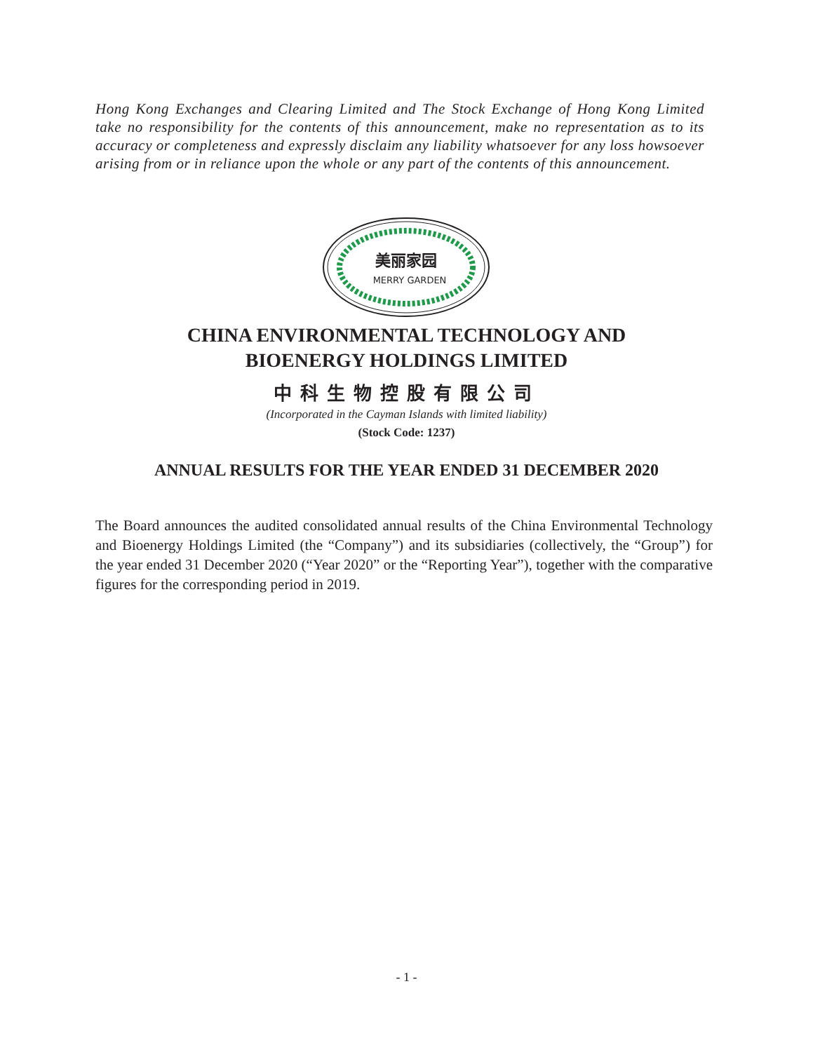Hong Kong Exchanges and Clearing Limited and The Stock Exchange of Hong Kong Limited take no responsibility for the contents of this announcement, make no representation as to its accuracy or completeness and expressly disclaim any liability whatsoever for any loss howsoever arising from or in reliance upon the whole or any part of the contents of this announcement.
美丽家园
MERRY GARDEN
CHINA ENVIRONMENTAL TECHNOLOGY AND
BIOENERGY HOLDINGS LIMITED
中科生物控股有限公司
(Incorporated in the Cayman Islands with limited liability)
(Stock Code: 1237)
ANNUAL RESULTS FOR THE YEAR ENDED 31 DECEMBER 2020
The Board announces the audited consolidated annual results of the China Environmental Technology and Bioenergy Holdings Limited (the “Company”) and its subsidiaries (collectively, the “Group”) for the year ended 31 December 2020 (“Year 2020” or the “Reporting Year”), together with the comparative figures for the corresponding period in 2019.
- 1 -